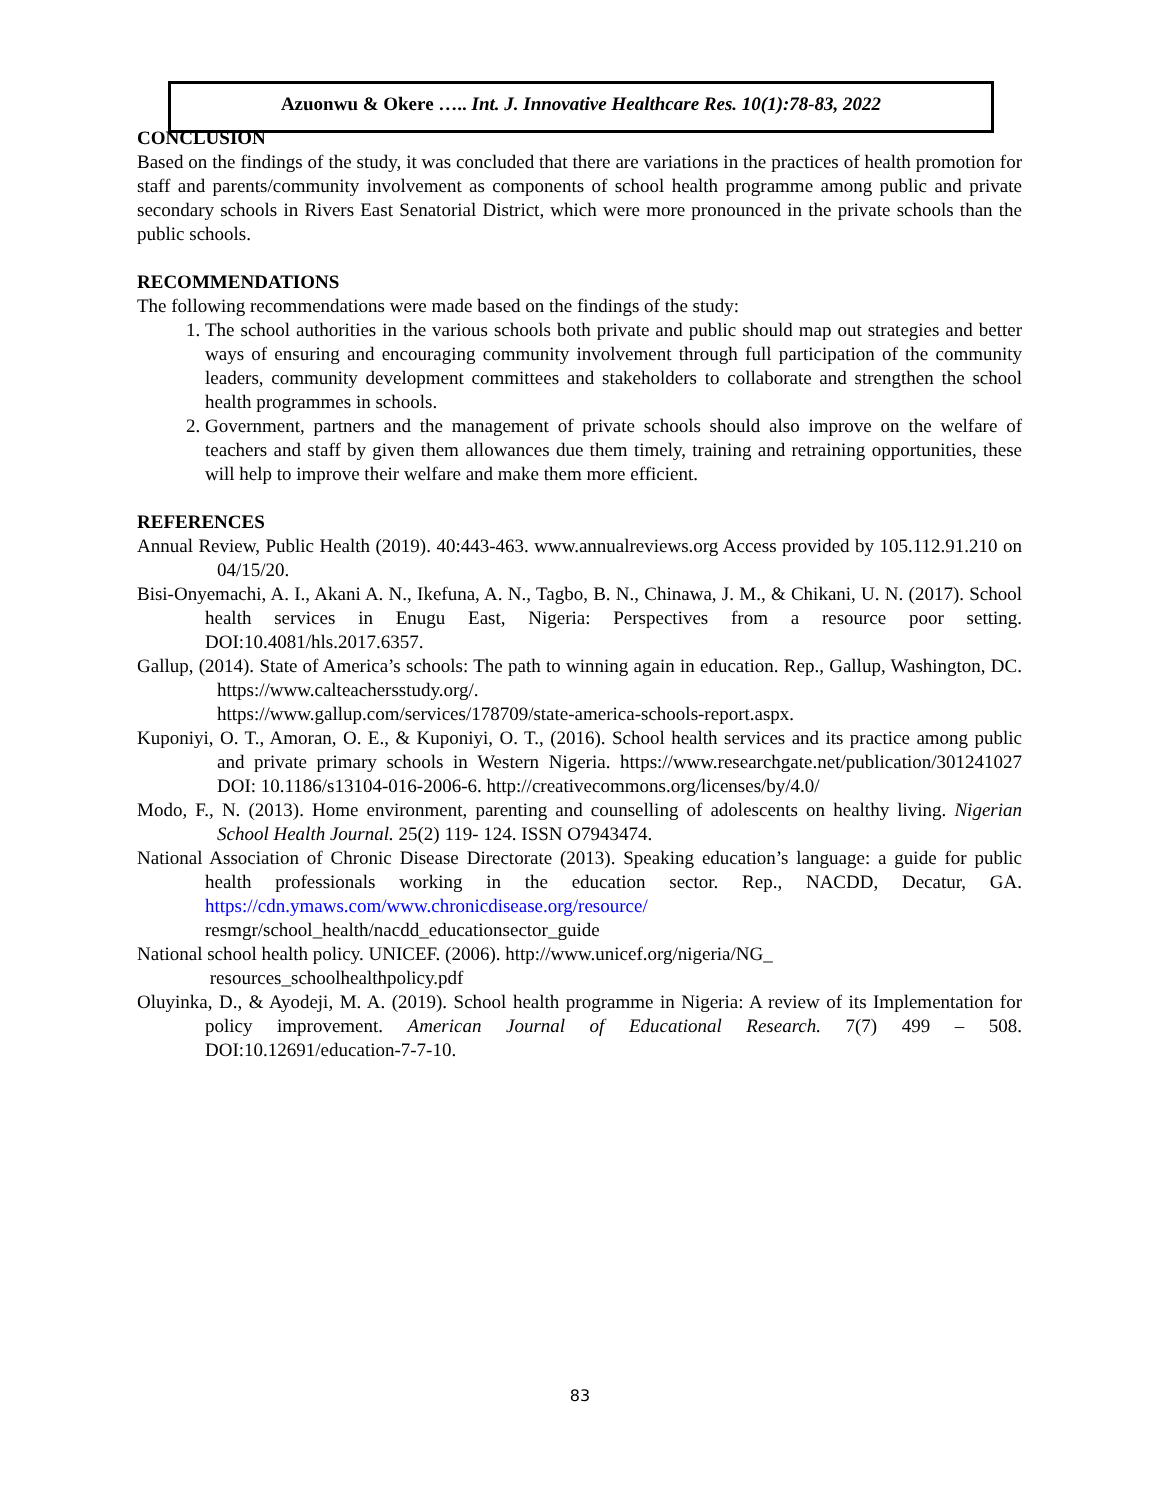Azuonwu & Okere ….. Int. J. Innovative Healthcare Res. 10(1):78-83, 2022
CONCLUSION
Based on the findings of the study, it was concluded that there are variations in the practices of health promotion for staff and parents/community involvement as components of school health programme among public and private secondary schools in Rivers East Senatorial District, which were more pronounced in the private schools than the public schools.
RECOMMENDATIONS
The following recommendations were made based on the findings of the study:
1. The school authorities in the various schools both private and public should map out strategies and better ways of ensuring and encouraging community involvement through full participation of the community leaders, community development committees and stakeholders to collaborate and strengthen the school health programmes in schools.
2. Government, partners and the management of private schools should also improve on the welfare of teachers and staff by given them allowances due them timely, training and retraining opportunities, these will help to improve their welfare and make them more efficient.
REFERENCES
Annual Review, Public Health (2019). 40:443-463. www.annualreviews.org Access provided by 105.112.91.210 on 04/15/20.
Bisi-Onyemachi, A. I., Akani A. N., Ikefuna, A. N., Tagbo, B. N., Chinawa, J. M., & Chikani, U. N. (2017). School health services in Enugu East, Nigeria: Perspectives from a resource poor setting. DOI:10.4081/hls.2017.6357.
Gallup, (2014). State of America’s schools: The path to winning again in education. Rep., Gallup, Washington, DC. https://www.calteachersstudy.org/.
https://www.gallup.com/services/178709/state-america-schools-report.aspx.
Kuponiyi, O. T., Amoran, O. E., & Kuponiyi, O. T., (2016). School health services and its practice among public and private primary schools in Western Nigeria. https://www.researchgate.net/publication/301241027 DOI: 10.1186/s13104-016-2006-6. http://creativecommons.org/licenses/by/4.0/
Modo, F., N. (2013). Home environment, parenting and counselling of adolescents on healthy living. Nigerian School Health Journal. 25(2) 119- 124. ISSN O7943474.
National Association of Chronic Disease Directorate (2013). Speaking education’s language: a guide for public health professionals working in the education sector. Rep., NACDD, Decatur, GA. https://cdn.ymaws.com/www.chronicdisease.org/resource/
resmgr/school_health/nacdd_educationsector_guide
National school health policy. UNICEF. (2006). http://www.unicef.org/nigeria/NG_
resources_schoolhealthpolicy.pdf
Oluyinka, D., & Ayodeji, M. A. (2019). School health programme in Nigeria: A review of its Implementation for policy improvement. American Journal of Educational Research. 7(7) 499 – 508. DOI:10.12691/education-7-7-10.
83